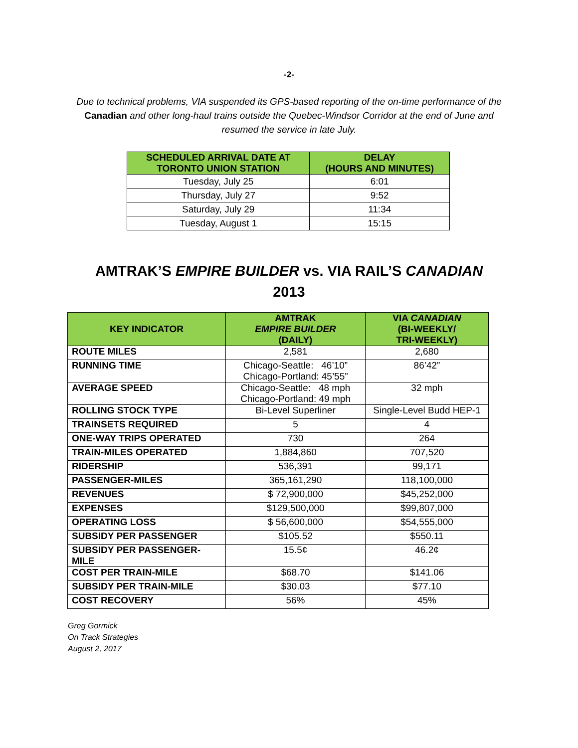-2-
Due to technical problems, VIA suspended its GPS-based reporting of the on-time performance of the Canadian and other long-haul trains outside the Quebec-Windsor Corridor at the end of June and resumed the service in late July.
| SCHEDULED ARRIVAL DATE AT TORONTO UNION STATION | DELAY (HOURS AND MINUTES) |
| --- | --- |
| Tuesday, July 25 | 6:01 |
| Thursday, July 27 | 9:52 |
| Saturday, July 29 | 11:34 |
| Tuesday, August 1 | 15:15 |
AMTRAK’S EMPIRE BUILDER vs. VIA RAIL’S CANADIAN
2013
| KEY INDICATOR | AMTRAK EMPIRE BUILDER (DAILY) | VIA CANADIAN (BI-WEEKLY/ TRI-WEEKLY) |
| --- | --- | --- |
| ROUTE MILES | 2,581 | 2,680 |
| RUNNING TIME | Chicago-Seattle: 46’10” Chicago-Portland: 45’55” | 86’42” |
| AVERAGE SPEED | Chicago-Seattle: 48 mph Chicago-Portland: 49 mph | 32 mph |
| ROLLING STOCK TYPE | Bi-Level Superliner | Single-Level Budd HEP-1 |
| TRAINSETS REQUIRED | 5 | 4 |
| ONE-WAY TRIPS OPERATED | 730 | 264 |
| TRAIN-MILES OPERATED | 1,884,860 | 707,520 |
| RIDERSHIP | 536,391 | 99,171 |
| PASSENGER-MILES | 365,161,290 | 118,100,000 |
| REVENUES | $ 72,900,000 | $45,252,000 |
| EXPENSES | $129,500,000 | $99,807,000 |
| OPERATING LOSS | $ 56,600,000 | $54,555,000 |
| SUBSIDY PER PASSENGER | $105.52 | $550.11 |
| SUBSIDY PER PASSENGER-MILE | 15.5¢ | 46.2¢ |
| COST PER TRAIN-MILE | $68.70 | $141.06 |
| SUBSIDY PER TRAIN-MILE | $30.03 | $77.10 |
| COST RECOVERY | 56% | 45% |
Greg Gormick
On Track Strategies
August 2, 2017